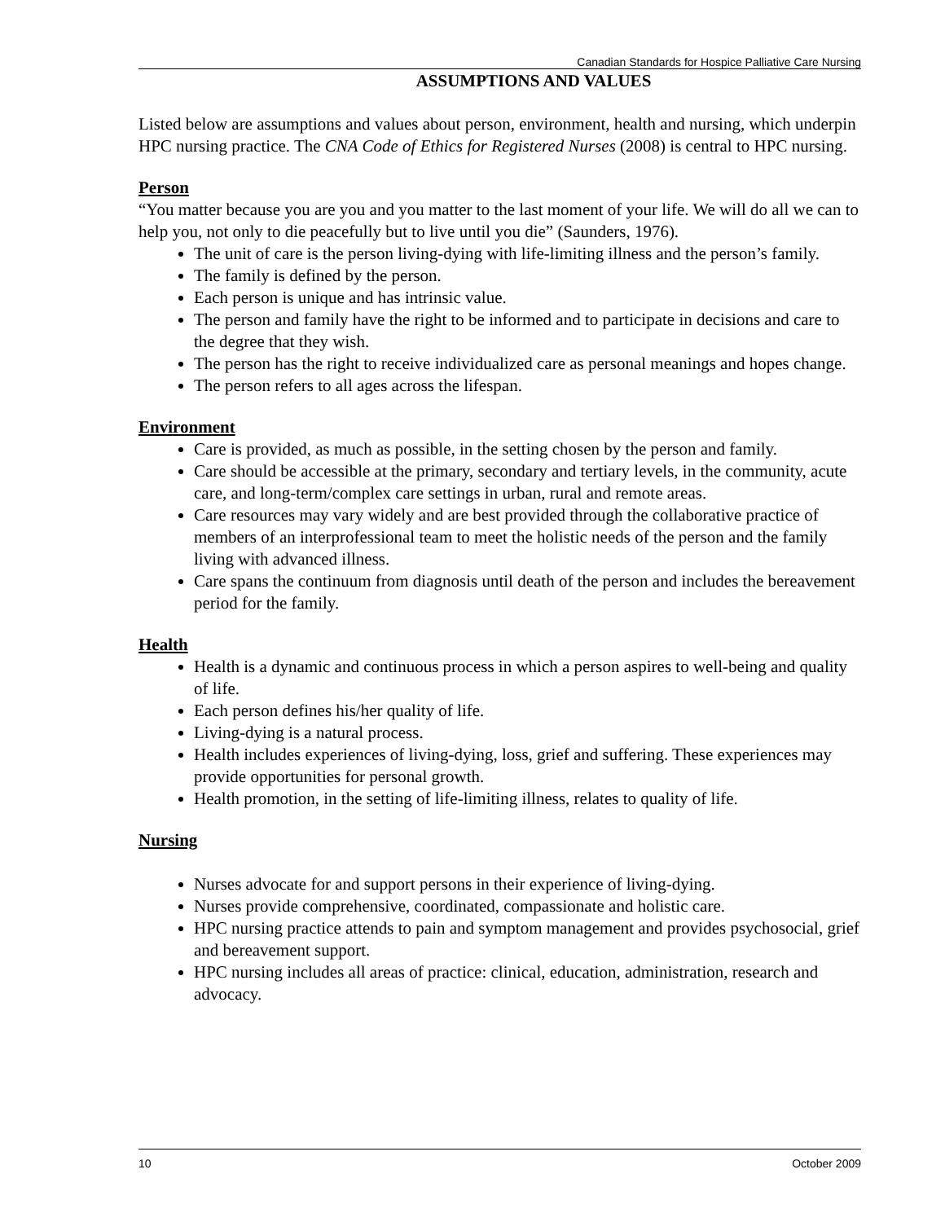Canadian Standards for Hospice Palliative Care Nursing
ASSUMPTIONS AND VALUES
Listed below are assumptions and values about person, environment, health and nursing, which underpin HPC nursing practice. The CNA Code of Ethics for Registered Nurses (2008) is central to HPC nursing.
Person
“You matter because you are you and you matter to the last moment of your life. We will do all we can to help you, not only to die peacefully but to live until you die” (Saunders, 1976).
The unit of care is the person living-dying with life-limiting illness and the person’s family.
The family is defined by the person.
Each person is unique and has intrinsic value.
The person and family have the right to be informed and to participate in decisions and care to the degree that they wish.
The person has the right to receive individualized care as personal meanings and hopes change.
The person refers to all ages across the lifespan.
Environment
Care is provided, as much as possible, in the setting chosen by the person and family.
Care should be accessible at the primary, secondary and tertiary levels, in the community, acute care, and long-term/complex care settings in urban, rural and remote areas.
Care resources may vary widely and are best provided through the collaborative practice of members of an interprofessional team to meet the holistic needs of the person and the family living with advanced illness.
Care spans the continuum from diagnosis until death of the person and includes the bereavement period for the family.
Health
Health is a dynamic and continuous process in which a person aspires to well-being and quality of life.
Each person defines his/her quality of life.
Living-dying is a natural process.
Health includes experiences of living-dying, loss, grief and suffering. These experiences may provide opportunities for personal growth.
Health promotion, in the setting of life-limiting illness, relates to quality of life.
Nursing
Nurses advocate for and support persons in their experience of living-dying.
Nurses provide comprehensive, coordinated, compassionate and holistic care.
HPC nursing practice attends to pain and symptom management and provides psychosocial, grief and bereavement support.
HPC nursing includes all areas of practice: clinical, education, administration, research and advocacy.
10 October 2009